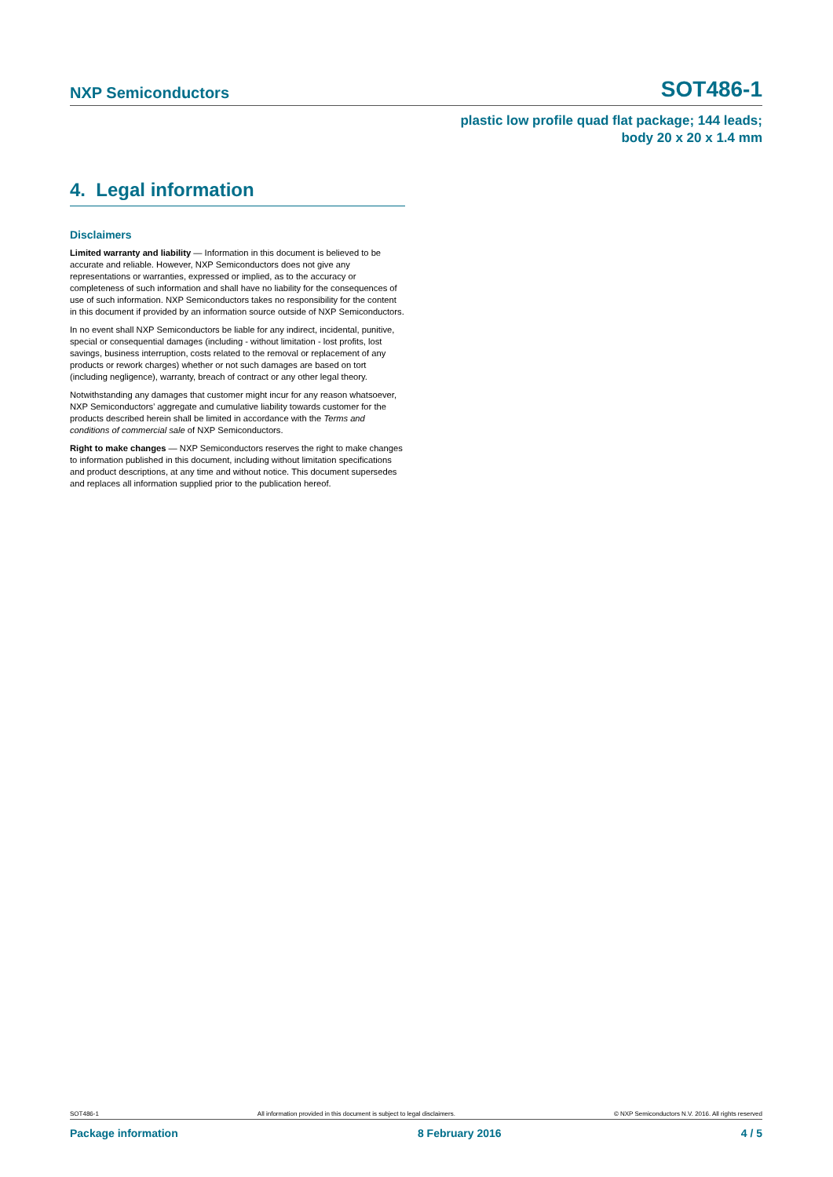NXP Semiconductors SOT486-1
plastic low profile quad flat package; 144 leads;
body 20 x 20 x 1.4 mm
4. Legal information
Disclaimers
Limited warranty and liability — Information in this document is believed to be accurate and reliable. However, NXP Semiconductors does not give any representations or warranties, expressed or implied, as to the accuracy or completeness of such information and shall have no liability for the consequences of use of such information. NXP Semiconductors takes no responsibility for the content in this document if provided by an information source outside of NXP Semiconductors.
In no event shall NXP Semiconductors be liable for any indirect, incidental, punitive, special or consequential damages (including - without limitation - lost profits, lost savings, business interruption, costs related to the removal or replacement of any products or rework charges) whether or not such damages are based on tort (including negligence), warranty, breach of contract or any other legal theory.
Notwithstanding any damages that customer might incur for any reason whatsoever, NXP Semiconductors’ aggregate and cumulative liability towards customer for the products described herein shall be limited in accordance with the Terms and conditions of commercial sale of NXP Semiconductors.
Right to make changes — NXP Semiconductors reserves the right to make changes to information published in this document, including without limitation specifications and product descriptions, at any time and without notice. This document supersedes and replaces all information supplied prior to the publication hereof.
SOT486-1 All information provided in this document is subject to legal disclaimers. © NXP Semiconductors N.V. 2016. All rights reserved
Package information 8 February 2016 4 / 5